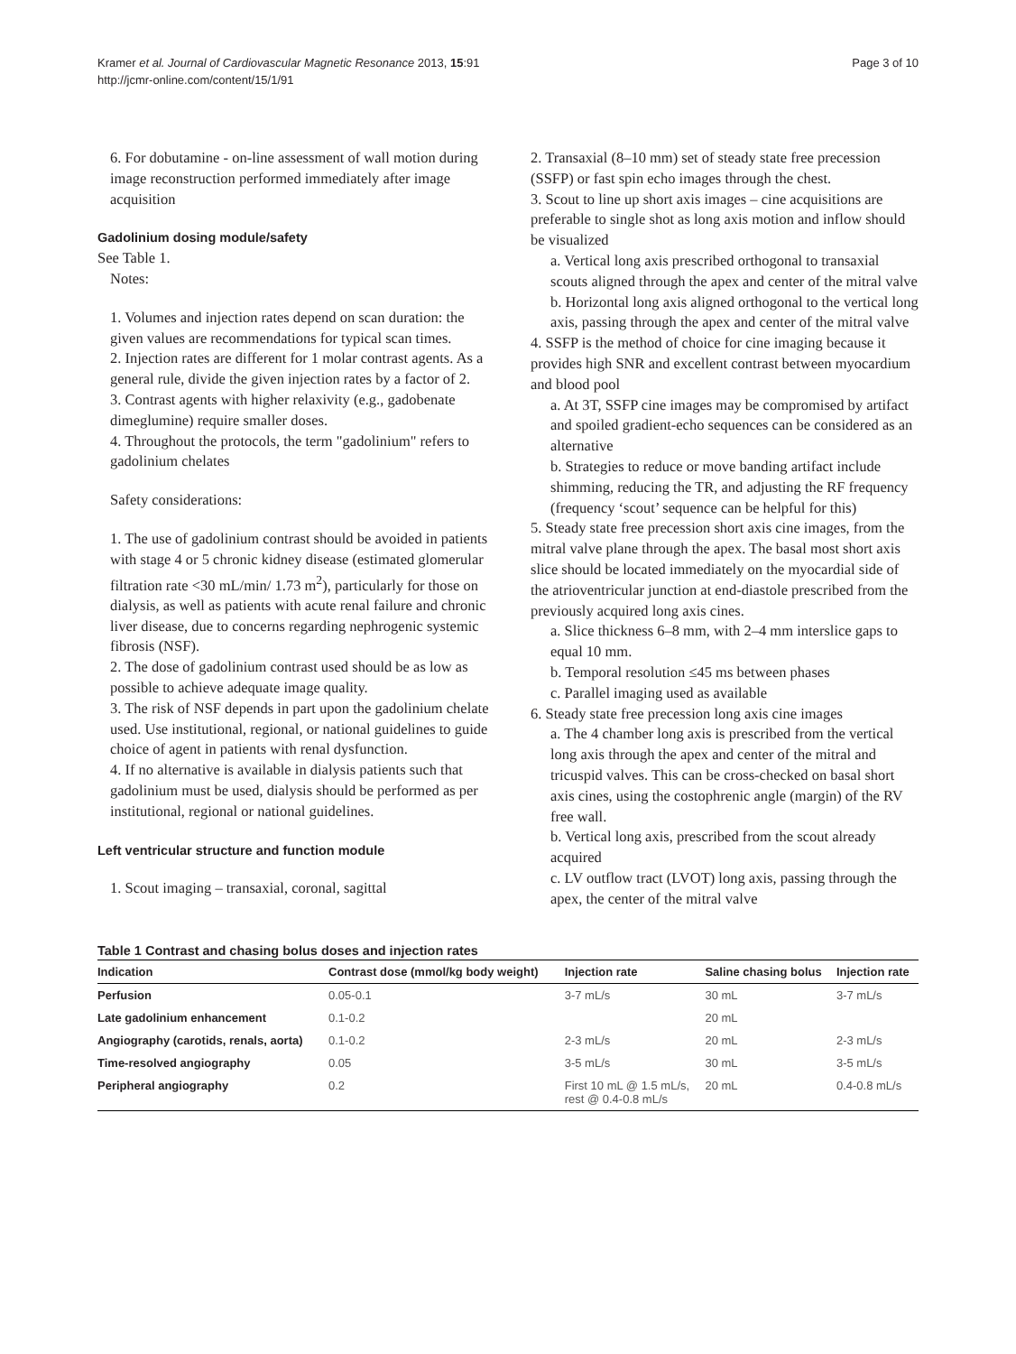Kramer et al. Journal of Cardiovascular Magnetic Resonance 2013, 15:91
http://jcmr-online.com/content/15/1/91
Page 3 of 10
6. For dobutamine - on-line assessment of wall motion during image reconstruction performed immediately after image acquisition
Gadolinium dosing module/safety
See Table 1.
Notes:
1. Volumes and injection rates depend on scan duration: the given values are recommendations for typical scan times.
2. Injection rates are different for 1 molar contrast agents. As a general rule, divide the given injection rates by a factor of 2.
3. Contrast agents with higher relaxivity (e.g., gadobenate dimeglumine) require smaller doses.
4. Throughout the protocols, the term "gadolinium" refers to gadolinium chelates
Safety considerations:
1. The use of gadolinium contrast should be avoided in patients with stage 4 or 5 chronic kidney disease (estimated glomerular filtration rate <30 mL/min/ 1.73 m<sup>2</sup>), particularly for those on dialysis, as well as patients with acute renal failure and chronic liver disease, due to concerns regarding nephrogenic systemic fibrosis (NSF).
2. The dose of gadolinium contrast used should be as low as possible to achieve adequate image quality.
3. The risk of NSF depends in part upon the gadolinium chelate used. Use institutional, regional, or national guidelines to guide choice of agent in patients with renal dysfunction.
4. If no alternative is available in dialysis patients such that gadolinium must be used, dialysis should be performed as per institutional, regional or national guidelines.
Left ventricular structure and function module
1. Scout imaging – transaxial, coronal, sagittal
2. Transaxial (8–10 mm) set of steady state free precession (SSFP) or fast spin echo images through the chest.
3. Scout to line up short axis images – cine acquisitions are preferable to single shot as long axis motion and inflow should be visualized
a. Vertical long axis prescribed orthogonal to transaxial scouts aligned through the apex and center of the mitral valve
b. Horizontal long axis aligned orthogonal to the vertical long axis, passing through the apex and center of the mitral valve
4. SSFP is the method of choice for cine imaging because it provides high SNR and excellent contrast between myocardium and blood pool
a. At 3T, SSFP cine images may be compromised by artifact and spoiled gradient-echo sequences can be considered as an alternative
b. Strategies to reduce or move banding artifact include shimming, reducing the TR, and adjusting the RF frequency (frequency ‘scout’ sequence can be helpful for this)
5. Steady state free precession short axis cine images, from the mitral valve plane through the apex. The basal most short axis slice should be located immediately on the myocardial side of the atrioventricular junction at end-diastole prescribed from the previously acquired long axis cines.
a. Slice thickness 6–8 mm, with 2–4 mm interslice gaps to equal 10 mm.
b. Temporal resolution ≤45 ms between phases
c. Parallel imaging used as available
6. Steady state free precession long axis cine images
a. The 4 chamber long axis is prescribed from the vertical long axis through the apex and center of the mitral and tricuspid valves. This can be cross-checked on basal short axis cines, using the costophrenic angle (margin) of the RV free wall.
b. Vertical long axis, prescribed from the scout already acquired
c. LV outflow tract (LVOT) long axis, passing through the apex, the center of the mitral valve
Table 1 Contrast and chasing bolus doses and injection rates
| Indication | Contrast dose (mmol/kg body weight) | Injection rate | Saline chasing bolus | Injection rate |
| --- | --- | --- | --- | --- |
| Perfusion | 0.05-0.1 | 3-7 mL/s | 30 mL | 3-7 mL/s |
| Late gadolinium enhancement | 0.1-0.2 | | 20 mL | |
| Angiography (carotids, renals, aorta) | 0.1-0.2 | 2-3 mL/s | 20 mL | 2-3 mL/s |
| Time-resolved angiography | 0.05 | 3-5 mL/s | 30 mL | 3-5 mL/s |
| Peripheral angiography | 0.2 | First 10 mL @ 1.5 mL/s, rest @ 0.4-0.8 mL/s | 20 mL | 0.4-0.8 mL/s |